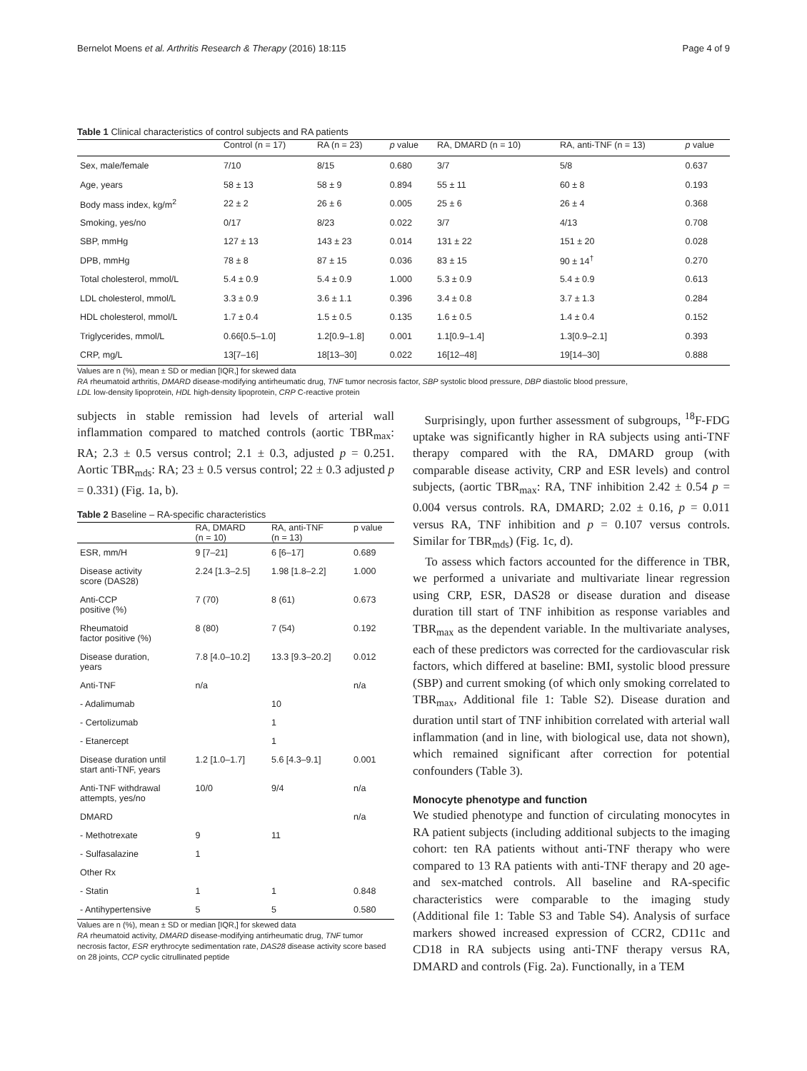Bernelot Moens et al. Arthritis Research & Therapy (2016) 18:115 Page 4 of 9
Table 1 Clinical characteristics of control subjects and RA patients
| | Control (n = 17) | RA (n = 23) | p value | RA, DMARD (n = 10) | RA, anti-TNF (n = 13) | p value |
| --- | --- | --- | --- | --- | --- | --- |
| Sex, male/female | 7/10 | 8/15 | 0.680 | 3/7 | 5/8 | 0.637 |
| Age, years | 58 ± 13 | 58 ± 9 | 0.894 | 55 ± 11 | 60 ± 8 | 0.193 |
| Body mass index, kg/m<sup>2</sup> | 22 ± 2 | 26 ± 6 | 0.005 | 25 ± 6 | 26 ± 4 | 0.368 |
| Smoking, yes/no | 0/17 | 8/23 | 0.022 | 3/7 | 4/13 | 0.708 |
| SBP, mmHg | 127 ± 13 | 143 ± 23 | 0.014 | 131 ± 22 | 151 ± 20 | 0.028 |
| DPB, mmHg | 78 ± 8 | 87 ± 15 | 0.036 | 83 ± 15 | 90 ± 14<sup>†</sup> | 0.270 |
| Total cholesterol, mmol/L | 5.4 ± 0.9 | 5.4 ± 0.9 | 1.000 | 5.3 ± 0.9 | 5.4 ± 0.9 | 0.613 |
| LDL cholesterol, mmol/L | 3.3 ± 0.9 | 3.6 ± 1.1 | 0.396 | 3.4 ± 0.8 | 3.7 ± 1.3 | 0.284 |
| HDL cholesterol, mmol/L | 1.7 ± 0.4 | 1.5 ± 0.5 | 0.135 | 1.6 ± 0.5 | 1.4 ± 0.4 | 0.152 |
| Triglycerides, mmol/L | 0.66[0.5–1.0] | 1.2[0.9–1.8] | 0.001 | 1.1[0.9–1.4] | 1.3[0.9–2.1] | 0.393 |
| CRP, mg/L | 13[7–16] | 18[13–30] | 0.022 | 16[12–48] | 19[14–30] | 0.888 |
Values are n (%), mean ± SD or median [IQR,] for skewed data
RA rheumatoid arthritis, DMARD disease-modifying antirheumatic drug, TNF tumor necrosis factor, SBP systolic blood pressure, DBP diastolic blood pressure,
LDL low-density lipoprotein, HDL high-density lipoprotein, CRP C-reactive protein
subjects in stable remission had levels of arterial wall inflammation compared to matched controls (aortic TBR<sub>max</sub>: RA; 2.3 ± 0.5 versus control; 2.1 ± 0.3, adjusted p = 0.251. Aortic TBR<sub>mds</sub>: RA; 23 ± 0.5 versus control; 22 ± 0.3 adjusted p = 0.331) (Fig. 1a, b).
Table 2 Baseline – RA-specific characteristics
| | RA, DMARD (n = 10) | RA, anti-TNF (n = 13) | p value |
| --- | --- | --- | --- |
| ESR, mm/H | 9 [7–21] | 6 [6–17] | 0.689 |
| Disease activity score (DAS28) | 2.24 [1.3–2.5] | 1.98 [1.8–2.2] | 1.000 |
| Anti-CCP positive (%) | 7 (70) | 8 (61) | 0.673 |
| Rheumatoid factor positive (%) | 8 (80) | 7 (54) | 0.192 |
| Disease duration, years | 7.8 [4.0–10.2] | 13.3 [9.3–20.2] | 0.012 |
| Anti-TNF | n/a | | n/a |
| - Adalimumab | | 10 | |
| - Certolizumab | | 1 | |
| - Etanercept | | 1 | |
| Disease duration until start anti-TNF, years | 1.2 [1.0–1.7] | 5.6 [4.3–9.1] | 0.001 |
| Anti-TNF withdrawal attempts, yes/no | 10/0 | 9/4 | n/a |
| DMARD | | | n/a |
| - Methotrexate | 9 | 11 | |
| - Sulfasalazine | 1 | | |
| Other Rx | | | |
| - Statin | 1 | 1 | 0.848 |
| - Antihypertensive | 5 | 5 | 0.580 |
Values are n (%), mean ± SD or median [IQR,] for skewed data
RA rheumatoid activity, DMARD disease-modifying antirheumatic drug, TNF tumor necrosis factor, ESR erythrocyte sedimentation rate, DAS28 disease activity score based on 28 joints, CCP cyclic citrullinated peptide
Surprisingly, upon further assessment of subgroups, <sup>18</sup>F-FDG uptake was significantly higher in RA subjects using anti-TNF therapy compared with the RA, DMARD group (with comparable disease activity, CRP and ESR levels) and control subjects, (aortic TBR<sub>max</sub>: RA, TNF inhibition 2.42 ± 0.54 p = 0.004 versus controls. RA, DMARD; 2.02 ± 0.16, p = 0.011 versus RA, TNF inhibition and p = 0.107 versus controls. Similar for TBR<sub>mds</sub>) (Fig. 1c, d).
To assess which factors accounted for the difference in TBR, we performed a univariate and multivariate linear regression using CRP, ESR, DAS28 or disease duration and disease duration till start of TNF inhibition as response variables and TBR<sub>max</sub> as the dependent variable. In the multivariate analyses, each of these predictors was corrected for the cardiovascular risk factors, which differed at baseline: BMI, systolic blood pressure (SBP) and current smoking (of which only smoking correlated to TBR<sub>max</sub>, Additional file 1: Table S2). Disease duration and duration until start of TNF inhibition correlated with arterial wall inflammation (and in line, with biological use, data not shown), which remained significant after correction for potential confounders (Table 3).
Monocyte phenotype and function
We studied phenotype and function of circulating monocytes in RA patient subjects (including additional subjects to the imaging cohort: ten RA patients without anti-TNF therapy who were compared to 13 RA patients with anti-TNF therapy and 20 age- and sex-matched controls. All baseline and RA-specific characteristics were comparable to the imaging study (Additional file 1: Table S3 and Table S4). Analysis of surface markers showed increased expression of CCR2, CD11c and CD18 in RA subjects using anti-TNF therapy versus RA, DMARD and controls (Fig. 2a). Functionally, in a TEM